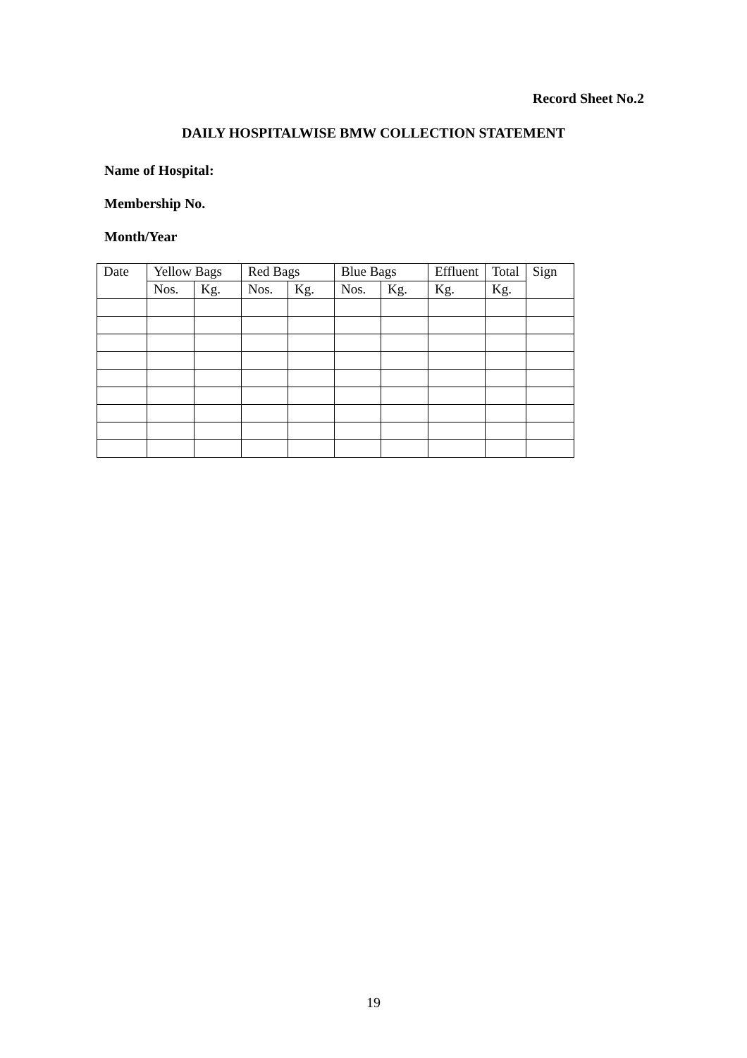Record Sheet No.2
DAILY HOSPITALWISE BMW COLLECTION STATEMENT
Name of Hospital:
Membership No.
Month/Year
| Date | Yellow Bags | | Red Bags | | Blue Bags | | Effluent | Total | Sign |
| | Nos. | Kg. | Nos. | Kg. | Nos. | Kg. | Kg. | Kg. | |
19